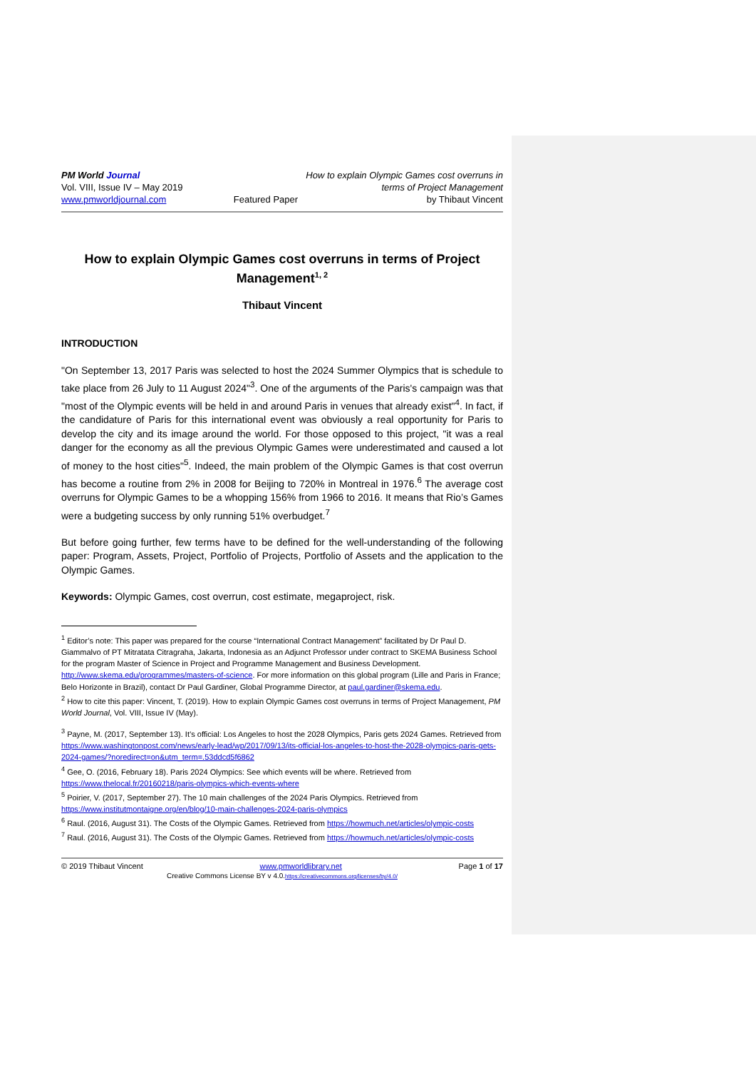PM World Journal
Vol. VIII, Issue IV – May 2019
www.pmworldjournal.com
Featured Paper How to explain Olympic Games cost overruns in
terms of Project Management
by Thibaut Vincent
How to explain Olympic Games cost overruns in terms of Project Management<sup>1, 2</sup>
Thibaut Vincent
INTRODUCTION
"On September 13, 2017 Paris was selected to host the 2024 Summer Olympics that is schedule to take place from 26 July to 11 August 2024"<sup>3</sup>. One of the arguments of the Paris's campaign was that "most of the Olympic events will be held in and around Paris in venues that already exist"<sup>4</sup>. In fact, if the candidature of Paris for this international event was obviously a real opportunity for Paris to develop the city and its image around the world. For those opposed to this project, "it was a real danger for the economy as all the previous Olympic Games were underestimated and caused a lot of money to the host cities"<sup>5</sup>. Indeed, the main problem of the Olympic Games is that cost overrun has become a routine from 2% in 2008 for Beijing to 720% in Montreal in 1976.<sup>6</sup> The average cost overruns for Olympic Games to be a whopping 156% from 1966 to 2016. It means that Rio’s Games were a budgeting success by only running 51% overbudget.<sup>7</sup>
But before going further, few terms have to be defined for the well-understanding of the following paper: Program, Assets, Project, Portfolio of Projects, Portfolio of Assets and the application to the Olympic Games.
Keywords: Olympic Games, cost overrun, cost estimate, megaproject, risk.
<sup>1</sup> Editor’s note: This paper was prepared for the course “International Contract Management” facilitated by Dr Paul D. Giammalvo of PT Mitratata Citragraha, Jakarta, Indonesia as an Adjunct Professor under contract to SKEMA Business School for the program Master of Science in Project and Programme Management and Business Development. http://www.skema.edu/programmes/masters-of-science. For more information on this global program (Lille and Paris in France; Belo Horizonte in Brazil), contact Dr Paul Gardiner, Global Programme Director, at paul.gardiner@skema.edu.
<sup>2</sup> How to cite this paper: Vincent, T. (2019). How to explain Olympic Games cost overruns in terms of Project Management, PM World Journal, Vol. VIII, Issue IV (May).
<sup>3</sup> Payne, M. (2017, September 13). It’s official: Los Angeles to host the 2028 Olympics, Paris gets 2024 Games. Retrieved from https://www.washingtonpost.com/news/early-lead/wp/2017/09/13/its-official-los-angeles-to-host-the-2028-olympics-paris-gets-2024-games/?noredirect=on&utm_term=.53ddcd5f6862
<sup>4</sup> Gee, O. (2016, February 18). Paris 2024 Olympics: See which events will be where. Retrieved from https://www.thelocal.fr/20160218/paris-olympics-which-events-where
<sup>5</sup> Poirier, V. (2017, September 27). The 10 main challenges of the 2024 Paris Olympics. Retrieved from https://www.institutmontaigne.org/en/blog/10-main-challenges-2024-paris-olympics
<sup>6</sup> Raul. (2016, August 31). The Costs of the Olympic Games. Retrieved from https://howmuch.net/articles/olympic-costs
<sup>7</sup> Raul. (2016, August 31). The Costs of the Olympic Games. Retrieved from https://howmuch.net/articles/olympic-costs
© 2019 Thibaut Vincent www.pmworldlibrary.net Page 1 of 17
Creative Commons License BY v 4.0.https://creativecommons.org/licenses/by/4.0/